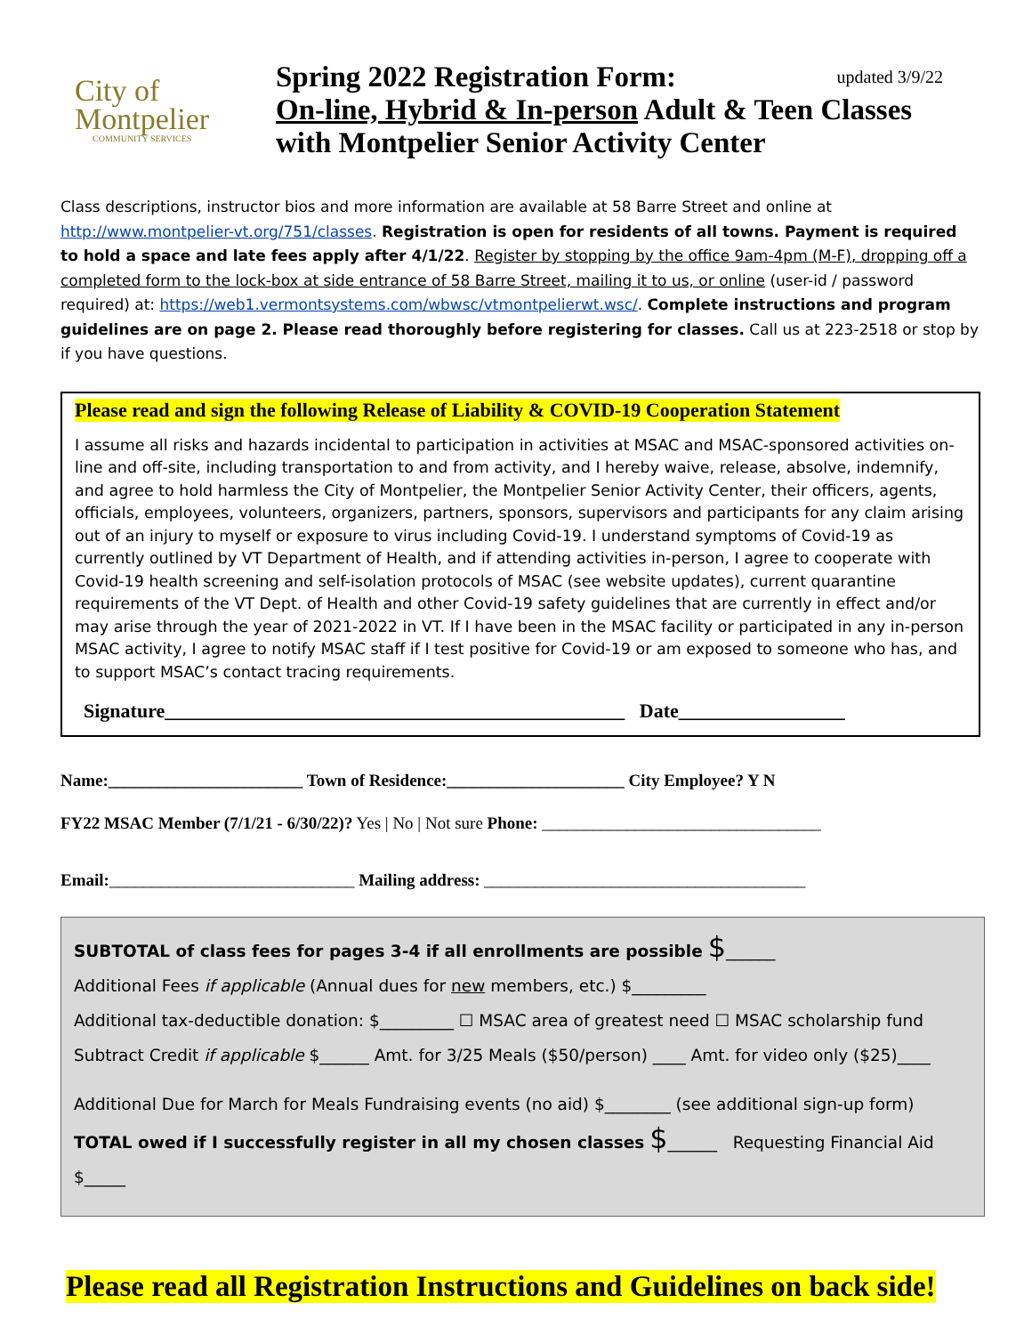City of
Montpelier
COMMUNITY SERVICES
updated 3/9/22 Spring 2022 Registration Form:
On-line, Hybrid & In-person Adult & Teen Classes
with Montpelier Senior Activity Center
Class descriptions, instructor bios and more information are available at 58 Barre Street and online at http://www.montpelier-vt.org/751/classes. Registration is open for residents of all towns. Payment is required to hold a space and late fees apply after 4/1/22. Register by stopping by the office 9am-4pm (M-F), dropping off a completed form to the lock-box at side entrance of 58 Barre Street, mailing it to us, or online (user-id / password required) at: https://web1.vermontsystems.com/wbwsc/vtmontpelierwt.wsc/. Complete instructions and program guidelines are on page 2. Please read thoroughly before registering for classes. Call us at 223-2518 or stop by if you have questions.
Please read and sign the following Release of Liability & COVID-19 Cooperation Statement
I assume all risks and hazards incidental to participation in activities at MSAC and MSAC-sponsored activities on-line and off-site, including transportation to and from activity, and I hereby waive, release, absolve, indemnify, and agree to hold harmless the City of Montpelier, the Montpelier Senior Activity Center, their officers, agents, officials, employees, volunteers, organizers, partners, sponsors, supervisors and participants for any claim arising out of an injury to myself or exposure to virus including Covid-19. I understand symptoms of Covid-19 as currently outlined by VT Department of Health, and if attending activities in-person, I agree to cooperate with Covid-19 health screening and self-isolation protocols of MSAC (see website updates), current quarantine requirements of the VT Dept. of Health and other Covid-19 safety guidelines that are currently in effect and/or may arise through the year of 2021-2022 in VT. If I have been in the MSAC facility or participated in any in-person MSAC activity, I agree to notify MSAC staff if I test positive for Covid-19 or am exposed to someone who has, and to support MSAC’s contact tracing requirements.
Signature_______________________________________________ Date_________________
Name:_______________________ Town of Residence:_____________________ City Employee? Y N
FY22 MSAC Member (7/1/21 - 6/30/22)? Yes | No | Not sure Phone: _________________________________
Email:_____________________________ Mailing address: ______________________________________
SUBTOTAL of class fees for pages 3-4 if all enrollments are possible $______
Additional Fees if applicable (Annual dues for new members, etc.) $_________
Additional tax-deductible donation: $_________ ☐ MSAC area of greatest need ☐ MSAC scholarship fund
Subtract Credit if applicable $______ Amt. for 3/25 Meals ($50/person) ____ Amt. for video only ($25)____
Additional Due for March for Meals Fundraising events (no aid) $________ (see additional sign-up form)
TOTAL owed if I successfully register in all my chosen classes $______ Requesting Financial Aid $_____
Please read all Registration Instructions and Guidelines on back side!